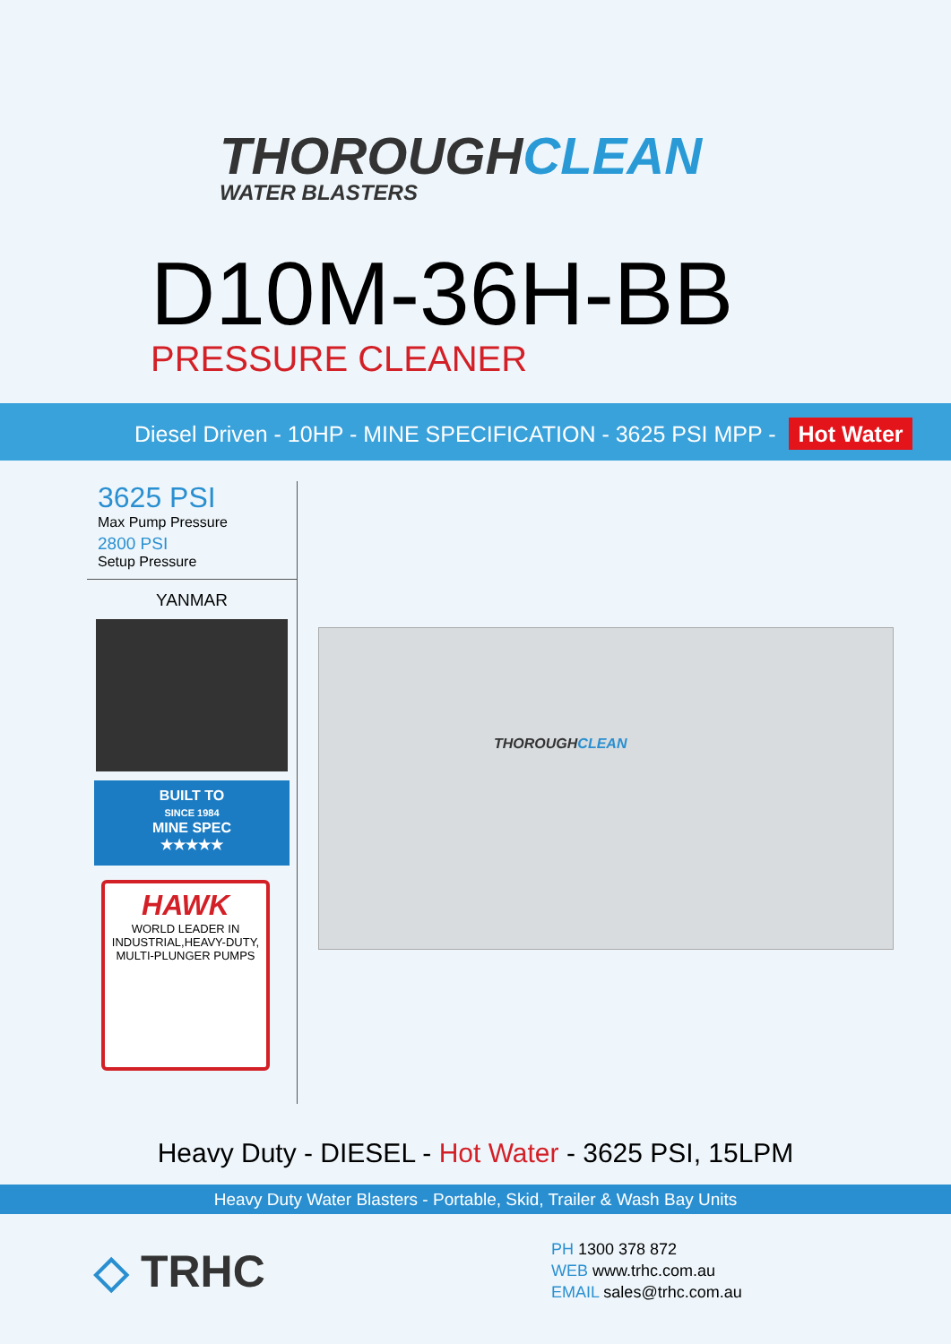THOROUGHCLEAN
WATER BLASTERS
D10M-36H-BB
PRESSURE CLEANER
Diesel Driven - 10HP - MINE SPECIFICATION - 3625 PSI MPP - Hot Water
3625 PSI
Max Pump Pressure
2800 PSI
Setup Pressure
YANMAR
BUILT TO
SINCE 1984
MINE SPEC
★★★★★
HAWK
WORLD LEADER IN
INDUSTRIAL,HEAVY-DUTY,
MULTI-PLUNGER PUMPS
THOROUGHCLEAN
Heavy Duty - DIESEL - Hot Water - 3625 PSI, 15LPM
Heavy Duty Water Blasters - Portable, Skid, Trailer & Wash Bay Units
◇ TRHC
PH 1300 378 872
WEB www.trhc.com.au
EMAIL sales@trhc.com.au